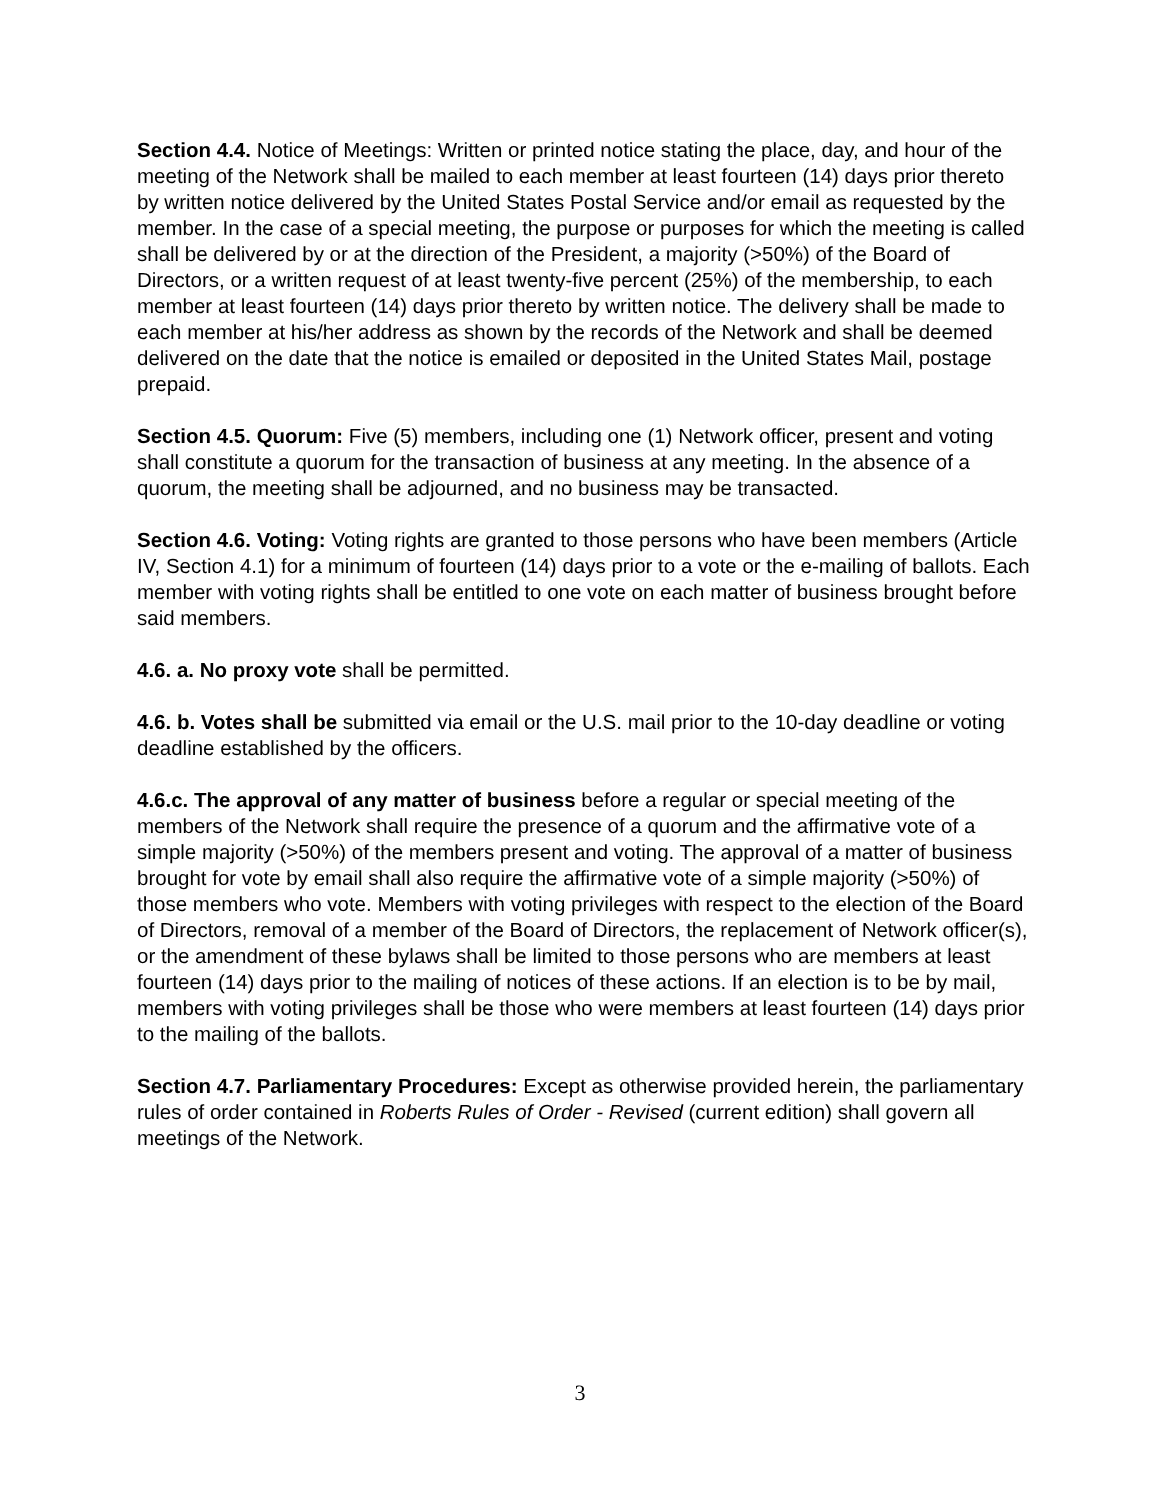Section 4.4. Notice of Meetings: Written or printed notice stating the place, day, and hour of the meeting of the Network shall be mailed to each member at least fourteen (14) days prior thereto by written notice delivered by the United States Postal Service and/or email as requested by the member. In the case of a special meeting, the purpose or purposes for which the meeting is called shall be delivered by or at the direction of the President, a majority (>50%) of the Board of Directors, or a written request of at least twenty-five percent (25%) of the membership, to each member at least fourteen (14) days prior thereto by written notice. The delivery shall be made to each member at his/her address as shown by the records of the Network and shall be deemed delivered on the date that the notice is emailed or deposited in the United States Mail, postage prepaid.
Section 4.5. Quorum: Five (5) members, including one (1) Network officer, present and voting shall constitute a quorum for the transaction of business at any meeting. In the absence of a quorum, the meeting shall be adjourned, and no business may be transacted.
Section 4.6. Voting: Voting rights are granted to those persons who have been members (Article IV, Section 4.1) for a minimum of fourteen (14) days prior to a vote or the e-mailing of ballots. Each member with voting rights shall be entitled to one vote on each matter of business brought before said members.
4.6. a. No proxy vote shall be permitted.
4.6. b. Votes shall be submitted via email or the U.S. mail prior to the 10-day deadline or voting deadline established by the officers.
4.6.c. The approval of any matter of business before a regular or special meeting of the members of the Network shall require the presence of a quorum and the affirmative vote of a simple majority (>50%) of the members present and voting. The approval of a matter of business brought for vote by email shall also require the affirmative vote of a simple majority (>50%) of those members who vote. Members with voting privileges with respect to the election of the Board of Directors, removal of a member of the Board of Directors, the replacement of Network officer(s), or the amendment of these bylaws shall be limited to those persons who are members at least fourteen (14) days prior to the mailing of notices of these actions. If an election is to be by mail, members with voting privileges shall be those who were members at least fourteen (14) days prior to the mailing of the ballots.
Section 4.7. Parliamentary Procedures: Except as otherwise provided herein, the parliamentary rules of order contained in Roberts Rules of Order - Revised (current edition) shall govern all meetings of the Network.
3